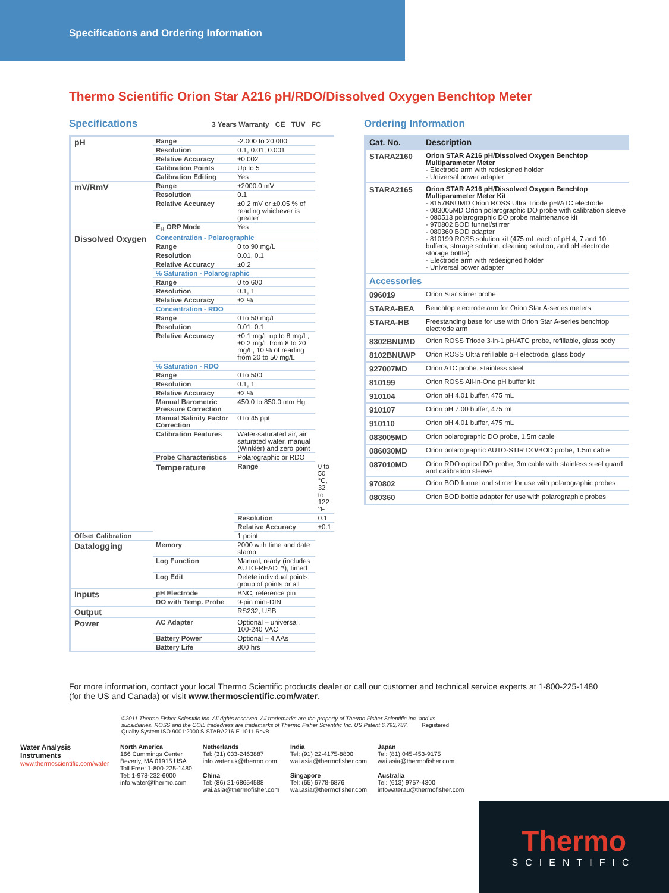Specifications and Ordering Information
Thermo Scientific Orion Star A216 pH/RDO/Dissolved Oxygen Benchtop Meter
Specifications 3 Years Warranty CE TÜV FC
| pH | Range | -2.000 to 20.000 | |
| | Resolution | 0.1, 0.01, 0.001 | |
| | Relative Accuracy | ±0.002 | |
| | Calibration Points | Up to 5 | |
| | Calibration Editing | Yes | |
| mV/RmV | Range | ±2000.0 mV | |
| | Resolution | 0.1 | |
| | Relative Accuracy | ±0.2 mV or ±0.05 % of reading whichever is greater | |
| | E<sub>H</sub> ORP Mode | Yes | |
| Dissolved Oxygen | Concentration - Polarographic | | |
| | Range | 0 to 90 mg/L | |
| | Resolution | 0.01, 0.1 | |
| | Relative Accuracy | ±0.2 | |
| | % Saturation - Polarographic | | |
| | Range | 0 to 600 | |
| | Resolution | 0.1, 1 | |
| | Relative Accuracy | ±2 % | |
| | Concentration - RDO | | |
| | Range | 0 to 50 mg/L | |
| | Resolution | 0.01, 0.1 | |
| | Relative Accuracy | ±0.1 mg/L up to 8 mg/L; ±0.2 mg/L from 8 to 20 mg/L; 10 % of reading from 20 to 50 mg/L | |
| | % Saturation - RDO | | |
| | Range | 0 to 500 | |
| | Resolution | 0.1, 1 | |
| | Relative Accuracy | ±2 % | |
| | Manual Barometric Pressure Correction | 450.0 to 850.0 mm Hg | |
| | Manual Salinity Factor Correction | 0 to 45 ppt | |
| | Calibration Features | Water-saturated air, air saturated water, manual (Winkler) and zero point | |
| | Probe Characteristics | Polarographic or RDO | |
| | Temperature | Range | 0 to 50 °C, 32 to 122 °F |
| | | Resolution | 0.1 |
| | | Relative Accuracy | ±0.1 |
| Offset Calibration | | 1 point | |
| Datalogging | Memory | 2000 with time and date stamp | |
| | Log Function | Manual, ready (includes AUTO-READ™), timed | |
| | Log Edit | Delete individual points, group of points or all | |
| Inputs | pH Electrode | BNC, reference pin | |
| | DO with Temp. Probe | 9-pin mini-DIN | |
| Output | | RS232, USB | |
| Power | AC Adapter | Optional – universal, 100-240 VAC | |
| | Battery Power | Optional – 4 AAs | |
| | Battery Life | 800 hrs | |
Ordering Information
| Cat. No. | Description |
| --- | --- |
| STARA2160 | Orion STAR A216 pH/Dissolved Oxygen Benchtop Multiparameter Meter - Electrode arm with redesigned holder - Universal power adapter |
| STARA2165 | Orion STAR A216 pH/Dissolved Oxygen Benchtop Multiparameter Meter Kit - 8157BNUMD Orion ROSS Ultra Triode pH/ATC electrode - 083005MD Orion polarographic DO probe with calibration sleeve - 080513 polarographic DO probe maintenance kit - 970802 BOD funnel/stirrer - 080360 BOD adapter - 810199 ROSS solution kit (475 mL each of pH 4, 7 and 10 buffers; storage solution; cleaning solution; and pH electrode storage bottle) - Electrode arm with redesigned holder - Universal power adapter |
| Accessories | |
| 096019 | Orion Star stirrer probe |
| STARA-BEA | Benchtop electrode arm for Orion Star A-series meters |
| STARA-HB | Freestanding base for use with Orion Star A-series benchtop electrode arm |
| 8302BNUMD | Orion ROSS Triode 3-in-1 pH/ATC probe, refillable, glass body |
| 8102BNUWP | Orion ROSS Ultra refillable pH electrode, glass body |
| 927007MD | Orion ATC probe, stainless steel |
| 810199 | Orion ROSS All-in-One pH buffer kit |
| 910104 | Orion pH 4.01 buffer, 475 mL |
| 910107 | Orion pH 7.00 buffer, 475 mL |
| 910110 | Orion pH 4.01 buffer, 475 mL |
| 083005MD | Orion polarographic DO probe, 1.5m cable |
| 086030MD | Orion polarographic AUTO-STIR DO/BOD probe, 1.5m cable |
| 087010MD | Orion RDO optical DO probe, 3m cable with stainless steel guard and calibration sleeve |
| 970802 | Orion BOD funnel and stirrer for use with polarographic probes |
| 080360 | Orion BOD bottle adapter for use with polarographic probes |
For more information, contact your local Thermo Scientific products dealer or call our customer and technical service experts at 1-800-225-1480 (for the US and Canada) or visit www.thermoscientific.com/water.
©2011 Thermo Fisher Scientific Inc. All rights reserved. All trademarks are the property of Thermo Fisher Scientific Inc. and its subsidiaries. ROSS and the COIL tradedress are trademarks of Thermo Fisher Scientific Inc. US Patent 6,793,787. Registered Quality System ISO 9001:2000 S-STARA216-E-1011-RevB
Water Analysis Instruments
www.thermoscientific.com/water
North America
166 Cummings Center
Beverly, MA 01915 USA
Toll Free: 1-800-225-1480
Tel: 1-978-232-6000
info.water@thermo.com
Netherlands
Tel: (31) 033-2463887
info.water.uk@thermo.com
China
Tel: (86) 21-68654588
wai.asia@thermofisher.com
India
Tel: (91) 22-4175-8800
wai.asia@thermofisher.com
Singapore
Tel: (65) 6778-6876
wai.asia@thermofisher.com
Japan
Tel: (81) 045-453-9175
wai.asia@thermofisher.com
Australia
Tel: (613) 9757-4300
infowaterau@thermofisher.com
Thermo
SCIENTIFIC